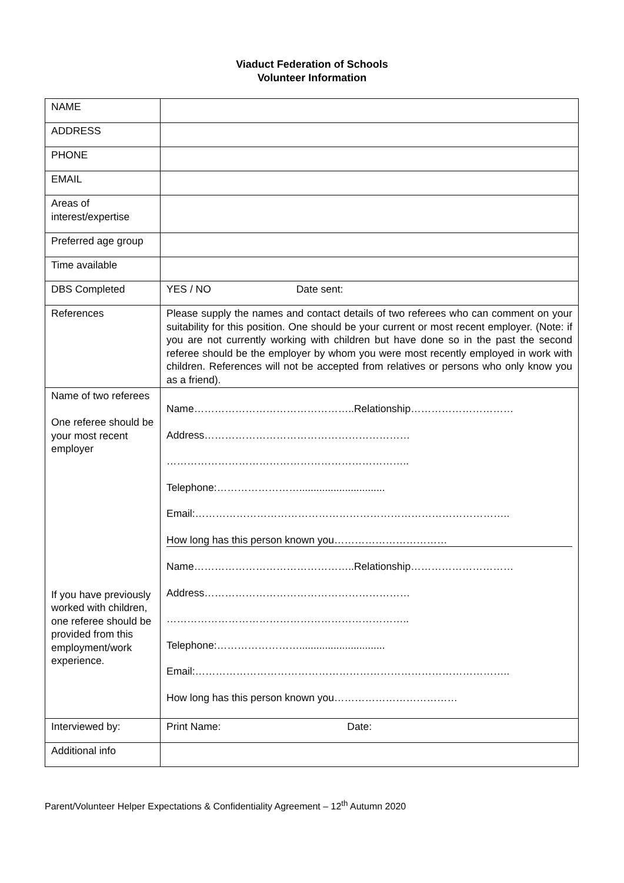Viaduct Federation of Schools
Volunteer Information
| NAME | |
| ADDRESS | |
| PHONE | |
| EMAIL | |
| Areas of interest/expertise | |
| Preferred age group | |
| Time available | |
| DBS Completed | YES / NO Date sent: |
| References | Please supply the names and contact details of two referees who can comment on your suitability for this position. One should be your current or most recent employer. (Note: if you are not currently working with children but have done so in the past the second referee should be the employer by whom you were most recently employed in work with children. References will not be accepted from relatives or persons who only know you as a friend). |
| Name of two referees One referee should be your most recent employer If you have previously worked with children, one referee should be provided from this employment/work experience. | Name………………………………………..Relationship………………………… Address…………………………………………………… …………………………………………………………….. Telephone:…………………….............................. Email:……………………………………………………………………………….. How long has this person known you…………………………… Name………………………………………..Relationship………………………… Address…………………………………………………… …………………………………………………………….. Telephone:…………………….............................. Email:……………………………………………………………………………….. How long has this person known you……………………………… |
| Interviewed by: | Print Name: Date: |
| Additional info | |
Parent/Volunteer Helper Expectations & Confidentiality Agreement – 12<sup>th</sup> Autumn 2020